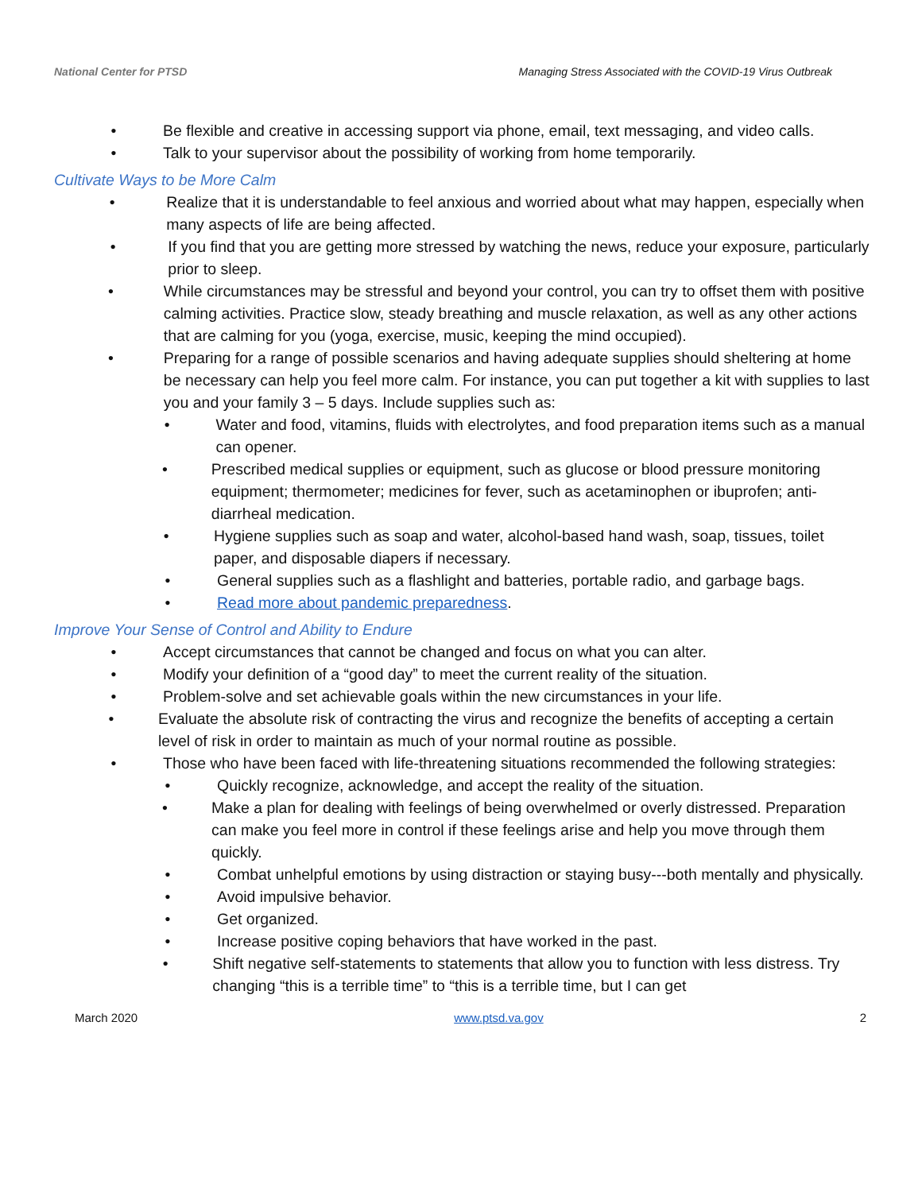National Center for PTSD Managing Stress Associated with the COVID-19 Virus Outbreak
• Be flexible and creative in accessing support via phone, email, text messaging, and video calls.
• Talk to your supervisor about the possibility of working from home temporarily.
Cultivate Ways to be More Calm
• Realize that it is understandable to feel anxious and worried about what may happen, especially when many aspects of life are being affected.
• If you find that you are getting more stressed by watching the news, reduce your exposure, particularly prior to sleep.
• While circumstances may be stressful and beyond your control, you can try to offset them with positive calming activities. Practice slow, steady breathing and muscle relaxation, as well as any other actions that are calming for you (yoga, exercise, music, keeping the mind occupied).
• Preparing for a range of possible scenarios and having adequate supplies should sheltering at home be necessary can help you feel more calm. For instance, you can put together a kit with supplies to last you and your family 3 – 5 days. Include supplies such as:
• Water and food, vitamins, fluids with electrolytes, and food preparation items such as a manual can opener.
• Prescribed medical supplies or equipment, such as glucose or blood pressure monitoring equipment; thermometer; medicines for fever, such as acetaminophen or ibuprofen; anti-diarrheal medication.
• Hygiene supplies such as soap and water, alcohol-based hand wash, soap, tissues, toilet paper, and disposable diapers if necessary.
• General supplies such as a flashlight and batteries, portable radio, and garbage bags.
• Read more about pandemic preparedness.
Improve Your Sense of Control and Ability to Endure
• Accept circumstances that cannot be changed and focus on what you can alter.
• Modify your definition of a “good day” to meet the current reality of the situation.
• Problem-solve and set achievable goals within the new circumstances in your life.
• Evaluate the absolute risk of contracting the virus and recognize the benefits of accepting a certain level of risk in order to maintain as much of your normal routine as possible.
• Those who have been faced with life-threatening situations recommended the following strategies:
• Quickly recognize, acknowledge, and accept the reality of the situation.
• Make a plan for dealing with feelings of being overwhelmed or overly distressed. Preparation can make you feel more in control if these feelings arise and help you move through them quickly.
• Combat unhelpful emotions by using distraction or staying busy---both mentally and physically.
• Avoid impulsive behavior.
• Get organized.
• Increase positive coping behaviors that have worked in the past.
• Shift negative self-statements to statements that allow you to function with less distress. Try changing “this is a terrible time” to “this is a terrible time, but I can get
March 2020 www.ptsd.va.gov 2